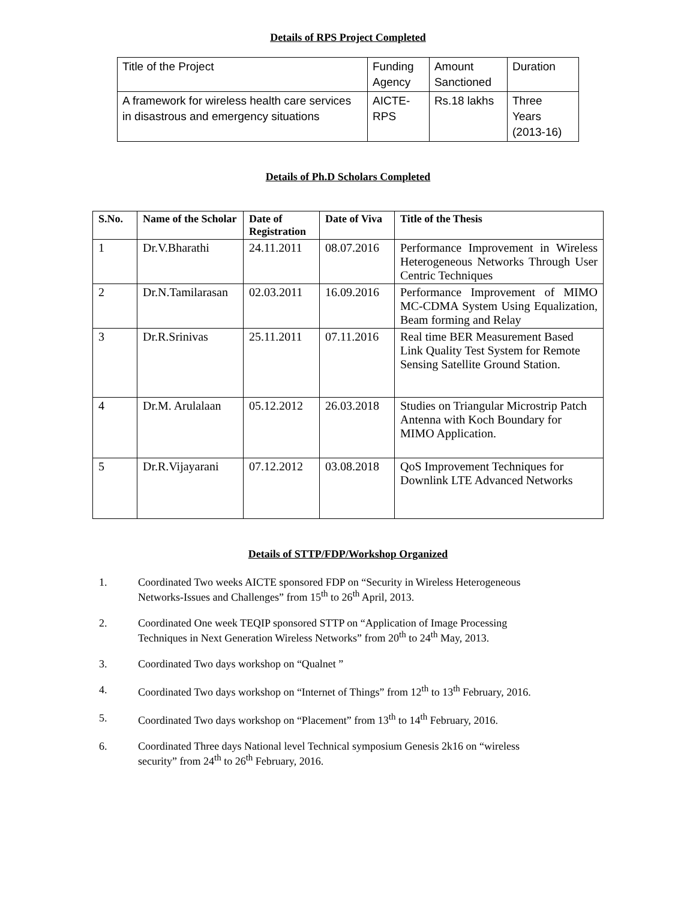Details of RPS Project Completed
| Title of the Project | Funding Agency | Amount Sanctioned | Duration |
| A framework for wireless health care services in disastrous and emergency situations | AICTE-RPS | Rs.18 lakhs | Three Years (2013-16) |
Details of Ph.D Scholars Completed
| S.No. | Name of the Scholar | Date of Registration | Date of Viva | Title of the Thesis |
| --- | --- | --- | --- | --- |
| 1 | Dr.V.Bharathi | 24.11.2011 | 08.07.2016 | Performance Improvement in Wireless Heterogeneous Networks Through User Centric Techniques |
| 2 | Dr.N.Tamilarasan | 02.03.2011 | 16.09.2016 | Performance Improvement of MIMO MC-CDMA System Using Equalization, Beam forming and Relay |
| 3 | Dr.R.Srinivas | 25.11.2011 | 07.11.2016 | Real time BER Measurement Based Link Quality Test System for Remote Sensing Satellite Ground Station. |
| 4 | Dr.M. Arulalaan | 05.12.2012 | 26.03.2018 | Studies on Triangular Microstrip Patch Antenna with Koch Boundary for MIMO Application. |
| 5 | Dr.R.Vijayarani | 07.12.2012 | 03.08.2018 | QoS Improvement Techniques for Downlink LTE Advanced Networks |
Details of STTP/FDP/Workshop Organized
1. Coordinated Two weeks AICTE sponsored FDP on “Security in Wireless Heterogeneous Networks-Issues and Challenges” from 15<sup>th</sup> to 26<sup>th</sup> April, 2013.
2. Coordinated One week TEQIP sponsored STTP on “Application of Image Processing Techniques in Next Generation Wireless Networks” from 20<sup>th</sup> to 24<sup>th</sup> May, 2013.
3. Coordinated Two days workshop on “Qualnet ”
4. Coordinated Two days workshop on “Internet of Things” from 12<sup>th</sup> to 13<sup>th</sup> February, 2016.
5. Coordinated Two days workshop on “Placement” from 13<sup>th</sup> to 14<sup>th</sup> February, 2016.
6. Coordinated Three days National level Technical symposium Genesis 2k16 on “wireless security” from 24<sup>th</sup> to 26<sup>th</sup> February, 2016.